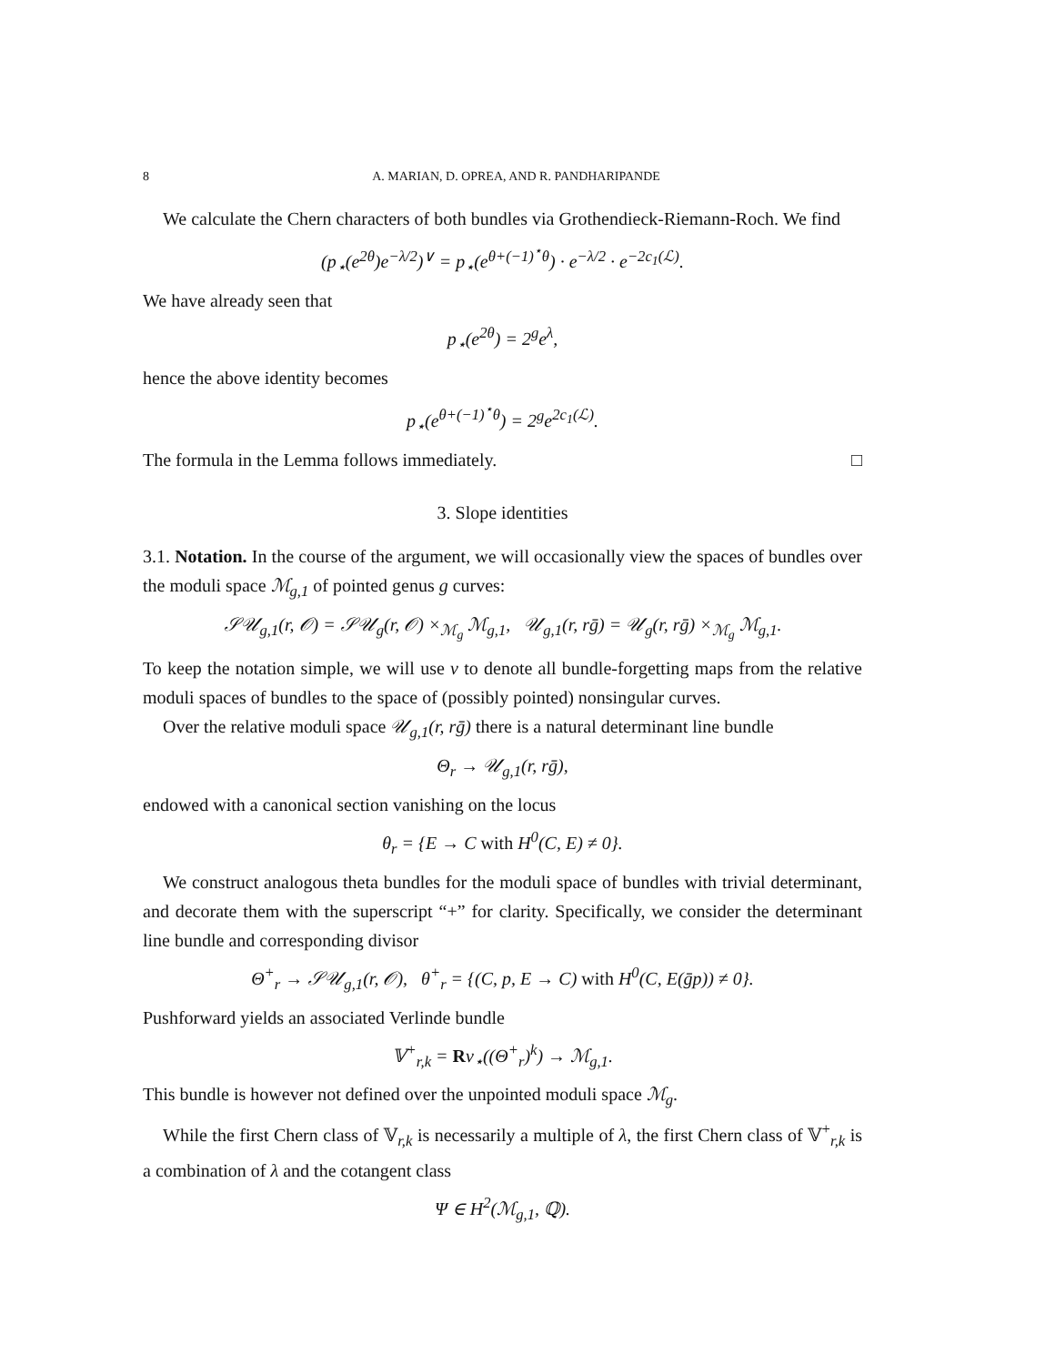8 A. MARIAN, D. OPREA, AND R. PANDHARIPANDE
We calculate the Chern characters of both bundles via Grothendieck-Riemann-Roch. We find
(p<sub>⋆</sub>(e<sup>2θ</sup>)e<sup>−λ/2</sup>)<sup>∨</sup> = p<sub>⋆</sub>(e<sup>θ+(−1)<sup>⋆</sup>θ</sup>) · e<sup>−λ/2</sup> · e<sup>−2c<sub>1</sub>(ℒ)</sup>.
We have already seen that
p<sub>⋆</sub>(e<sup>2θ</sup>) = 2<sup>g</sup>e<sup>λ</sup>,
hence the above identity becomes
p<sub>⋆</sub>(e<sup>θ+(−1)<sup>⋆</sup>θ</sup>) = 2<sup>g</sup>e<sup>2c<sub>1</sub>(ℒ)</sup>.
The formula in the Lemma follows immediately. □
3. Slope identities
3.1. Notation. In the course of the argument, we will occasionally view the spaces of bundles over the moduli space ℳ<sub>g,1</sub> of pointed genus g curves:
𝒮𝒰<sub>g,1</sub>(r, 𝒪) = 𝒮𝒰<sub>g</sub>(r, 𝒪) ×<sub>ℳ<sub>g</sub></sub> ℳ<sub>g,1</sub>, 𝒰<sub>g,1</sub>(r, rḡ) = 𝒰<sub>g</sub>(r, rḡ) ×<sub>ℳ<sub>g</sub></sub> ℳ<sub>g,1</sub>.
To keep the notation simple, we will use ν to denote all bundle-forgetting maps from the relative moduli spaces of bundles to the space of (possibly pointed) nonsingular curves.
Over the relative moduli space 𝒰<sub>g,1</sub>(r, rḡ) there is a natural determinant line bundle
Θ<sub>r</sub> → 𝒰<sub>g,1</sub>(r, rḡ),
endowed with a canonical section vanishing on the locus
θ<sub>r</sub> = {E → C with H<sup>0</sup>(C, E) ≠ 0}.
We construct analogous theta bundles for the moduli space of bundles with trivial determinant, and decorate them with the superscript “+” for clarity. Specifically, we consider the determinant line bundle and corresponding divisor
Θ<sup>+</sup><sub>r</sub> → 𝒮𝒰<sub>g,1</sub>(r, 𝒪), θ<sup>+</sup><sub>r</sub> = {(C, p, E → C) with H<sup>0</sup>(C, E(ḡp)) ≠ 0}.
Pushforward yields an associated Verlinde bundle
𝕍<sup>+</sup><sub>r,k</sub> = Rν<sub>⋆</sub>((Θ<sup>+</sup><sub>r</sub>)<sup>k</sup>) → ℳ<sub>g,1</sub>.
This bundle is however not defined over the unpointed moduli space ℳ<sub>g</sub>.
While the first Chern class of 𝕍<sub>r,k</sub> is necessarily a multiple of λ, the first Chern class of 𝕍<sup>+</sup><sub>r,k</sub> is a combination of λ and the cotangent class
Ψ ∈ H<sup>2</sup>(ℳ<sub>g,1</sub>, ℚ).